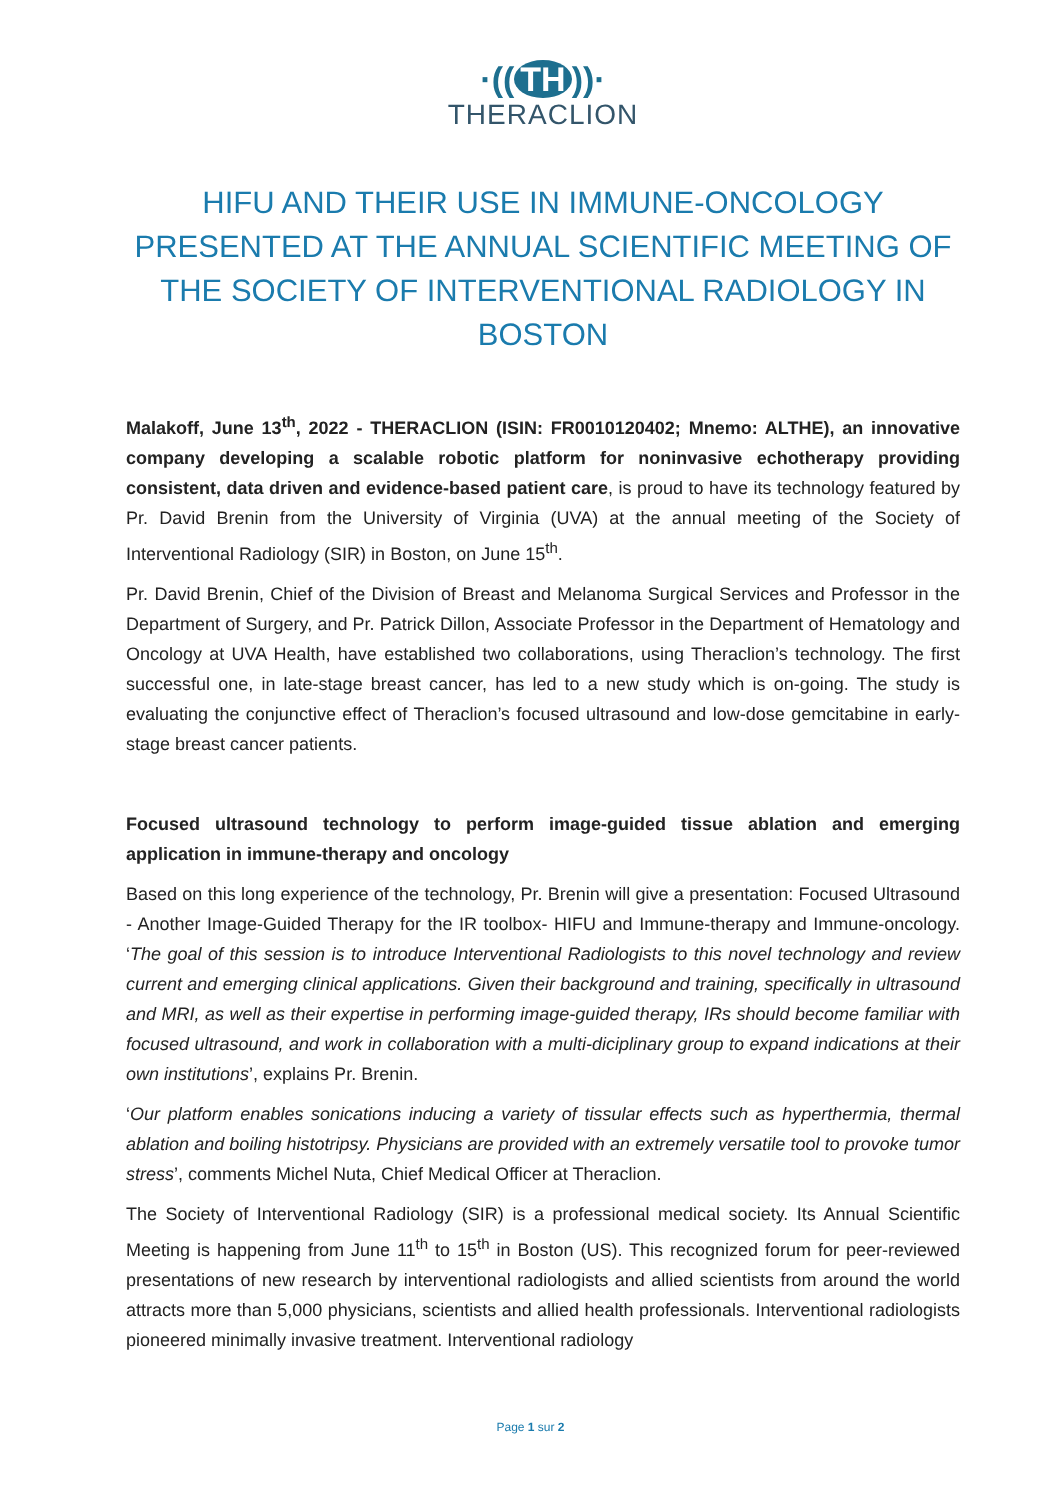·((TH))·
THERACLION
HIFU AND THEIR USE IN IMMUNE-ONCOLOGY PRESENTED AT THE ANNUAL SCIENTIFIC MEETING OF THE SOCIETY OF INTERVENTIONAL RADIOLOGY IN BOSTON
Malakoff, June 13<sup>th</sup>, 2022 - THERACLION (ISIN: FR0010120402; Mnemo: ALTHE), an innovative company developing a scalable robotic platform for noninvasive echotherapy providing consistent, data driven and evidence-based patient care, is proud to have its technology featured by Pr. David Brenin from the University of Virginia (UVA) at the annual meeting of the Society of Interventional Radiology (SIR) in Boston, on June 15<sup>th</sup>.
Pr. David Brenin, Chief of the Division of Breast and Melanoma Surgical Services and Professor in the Department of Surgery, and Pr. Patrick Dillon, Associate Professor in the Department of Hematology and Oncology at UVA Health, have established two collaborations, using Theraclion’s technology. The first successful one, in late-stage breast cancer, has led to a new study which is on-going. The study is evaluating the conjunctive effect of Theraclion’s focused ultrasound and low-dose gemcitabine in early-stage breast cancer patients.
Focused ultrasound technology to perform image-guided tissue ablation and emerging application in immune-therapy and oncology
Based on this long experience of the technology, Pr. Brenin will give a presentation: Focused Ultrasound - Another Image-Guided Therapy for the IR toolbox- HIFU and Immune-therapy and Immune-oncology. ‘The goal of this session is to introduce Interventional Radiologists to this novel technology and review current and emerging clinical applications. Given their background and training, specifically in ultrasound and MRI, as well as their expertise in performing image-guided therapy, IRs should become familiar with focused ultrasound, and work in collaboration with a multi-diciplinary group to expand indications at their own institutions’, explains Pr. Brenin.
‘Our platform enables sonications inducing a variety of tissular effects such as hyperthermia, thermal ablation and boiling histotripsy. Physicians are provided with an extremely versatile tool to provoke tumor stress’, comments Michel Nuta, Chief Medical Officer at Theraclion.
The Society of Interventional Radiology (SIR) is a professional medical society. Its Annual Scientific Meeting is happening from June 11<sup>th</sup> to 15<sup>th</sup> in Boston (US). This recognized forum for peer-reviewed presentations of new research by interventional radiologists and allied scientists from around the world attracts more than 5,000 physicians, scientists and allied health professionals. Interventional radiologists pioneered minimally invasive treatment. Interventional radiology
Page 1 sur 2